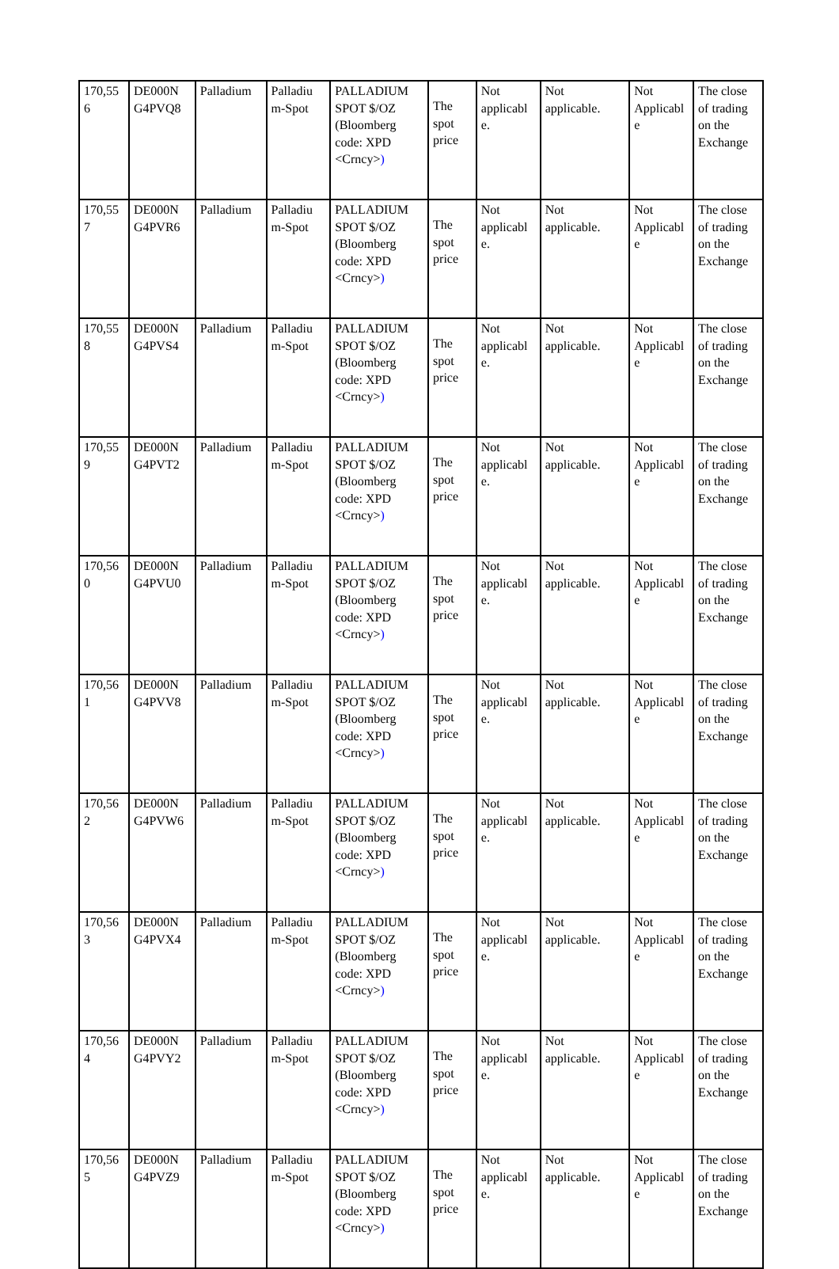| 170,55 6 | DE000N G4PVQ8 | Palladium | Palladiu m-Spot | PALLADIUM SPOT $/OZ (Bloomberg code: XPD <Crncy> ) | The spot price | Not applicabl e. | Not applicable. | Not Applicabl e | The close of trading on the Exchange |
| 170,55 7 | DE000N G4PVR6 | Palladium | Palladiu m-Spot | PALLADIUM SPOT $/OZ (Bloomberg code: XPD <Crncy> ) | The spot price | Not applicabl e. | Not applicable. | Not Applicabl e | The close of trading on the Exchange |
| 170,55 8 | DE000N G4PVS4 | Palladium | Palladiu m-Spot | PALLADIUM SPOT $/OZ (Bloomberg code: XPD <Crncy> ) | The spot price | Not applicabl e. | Not applicable. | Not Applicabl e | The close of trading on the Exchange |
| 170,55 9 | DE000N G4PVT2 | Palladium | Palladiu m-Spot | PALLADIUM SPOT $/OZ (Bloomberg code: XPD <Crncy> ) | The spot price | Not applicabl e. | Not applicable. | Not Applicabl e | The close of trading on the Exchange |
| 170,56 0 | DE000N G4PVU0 | Palladium | Palladiu m-Spot | PALLADIUM SPOT $/OZ (Bloomberg code: XPD <Crncy> ) | The spot price | Not applicabl e. | Not applicable. | Not Applicabl e | The close of trading on the Exchange |
| 170,56 1 | DE000N G4PVV8 | Palladium | Palladiu m-Spot | PALLADIUM SPOT $/OZ (Bloomberg code: XPD <Crncy> ) | The spot price | Not applicabl e. | Not applicable. | Not Applicabl e | The close of trading on the Exchange |
| 170,56 2 | DE000N G4PVW6 | Palladium | Palladiu m-Spot | PALLADIUM SPOT $/OZ (Bloomberg code: XPD <Crncy> ) | The spot price | Not applicabl e. | Not applicable. | Not Applicabl e | The close of trading on the Exchange |
| 170,56 3 | DE000N G4PVX4 | Palladium | Palladiu m-Spot | PALLADIUM SPOT $/OZ (Bloomberg code: XPD <Crncy> ) | The spot price | Not applicabl e. | Not applicable. | Not Applicabl e | The close of trading on the Exchange |
| 170,56 4 | DE000N G4PVY2 | Palladium | Palladiu m-Spot | PALLADIUM SPOT $/OZ (Bloomberg code: XPD <Crncy> ) | The spot price | Not applicabl e. | Not applicable. | Not Applicabl e | The close of trading on the Exchange |
| 170,56 5 | DE000N G4PVZ9 | Palladium | Palladiu m-Spot | PALLADIUM SPOT $/OZ (Bloomberg code: XPD <Crncy> ) | The spot price | Not applicabl e. | Not applicable. | Not Applicabl e | The close of trading on the Exchange |